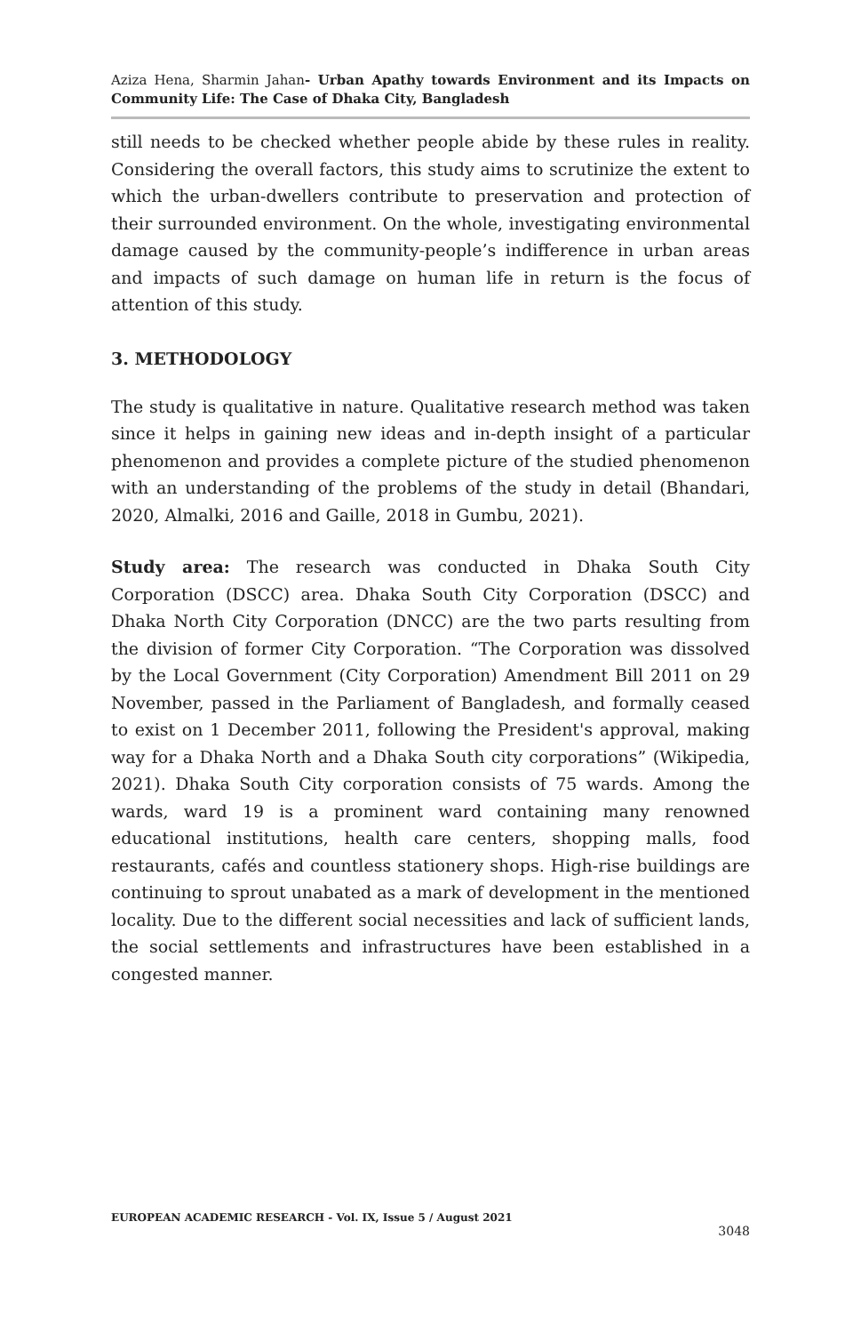Aziza Hena, Sharmin Jahan- Urban Apathy towards Environment and its Impacts on Community Life: The Case of Dhaka City, Bangladesh
still needs to be checked whether people abide by these rules in reality. Considering the overall factors, this study aims to scrutinize the extent to which the urban-dwellers contribute to preservation and protection of their surrounded environment. On the whole, investigating environmental damage caused by the community-people’s indifference in urban areas and impacts of such damage on human life in return is the focus of attention of this study.
3. METHODOLOGY
The study is qualitative in nature. Qualitative research method was taken since it helps in gaining new ideas and in-depth insight of a particular phenomenon and provides a complete picture of the studied phenomenon with an understanding of the problems of the study in detail (Bhandari, 2020, Almalki, 2016 and Gaille, 2018 in Gumbu, 2021).
Study area: The research was conducted in Dhaka South City Corporation (DSCC) area. Dhaka South City Corporation (DSCC) and Dhaka North City Corporation (DNCC) are the two parts resulting from the division of former City Corporation. “The Corporation was dissolved by the Local Government (City Corporation) Amendment Bill 2011 on 29 November, passed in the Parliament of Bangladesh, and formally ceased to exist on 1 December 2011, following the President's approval, making way for a Dhaka North and a Dhaka South city corporations” (Wikipedia, 2021). Dhaka South City corporation consists of 75 wards. Among the wards, ward 19 is a prominent ward containing many renowned educational institutions, health care centers, shopping malls, food restaurants, cafés and countless stationery shops. High-rise buildings are continuing to sprout unabated as a mark of development in the mentioned locality. Due to the different social necessities and lack of sufficient lands, the social settlements and infrastructures have been established in a congested manner.
EUROPEAN ACADEMIC RESEARCH - Vol. IX, Issue 5 / August 2021
3048